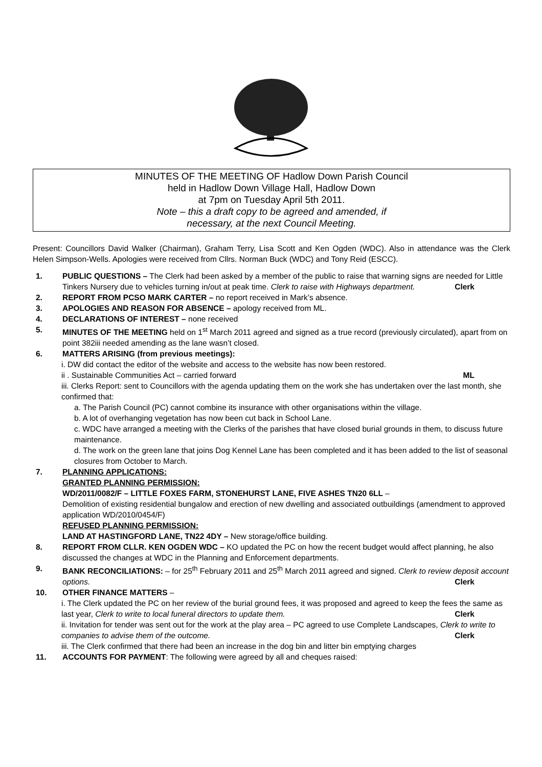MINUTES OF THE MEETING OF Hadlow Down Parish Council
held in Hadlow Down Village Hall, Hadlow Down
at 7pm on Tuesday April 5th 2011.
Note – this a draft copy to be agreed and amended, if
necessary, at the next Council Meeting.
Present: Councillors David Walker (Chairman), Graham Terry, Lisa Scott and Ken Ogden (WDC). Also in attendance was the Clerk Helen Simpson-Wells. Apologies were received from Cllrs. Norman Buck (WDC) and Tony Reid (ESCC).
1. PUBLIC QUESTIONS – The Clerk had been asked by a member of the public to raise that warning signs are needed for Little Tinkers Nursery due to vehicles turning in/out at peak time. Clerk to raise with Highways department. Clerk
2. REPORT FROM PCSO MARK CARTER – no report received in Mark’s absence.
3. APOLOGIES AND REASON FOR ABSENCE – apology received from ML.
4. DECLARATIONS OF INTEREST – none received
5. MINUTES OF THE MEETING held on 1<sup>st</sup> March 2011 agreed and signed as a true record (previously circulated), apart from on point 382iii needed amending as the lane wasn’t closed.
6. MATTERS ARISING (from previous meetings):
i. DW did contact the editor of the website and access to the website has now been restored.
ii . Sustainable Communities Act – carried forward ML
iii. Clerks Report: sent to Councillors with the agenda updating them on the work she has undertaken over the last month, she confirmed that:
a. The Parish Council (PC) cannot combine its insurance with other organisations within the village.
b. A lot of overhanging vegetation has now been cut back in School Lane.
c. WDC have arranged a meeting with the Clerks of the parishes that have closed burial grounds in them, to discuss future maintenance.
d. The work on the green lane that joins Dog Kennel Lane has been completed and it has been added to the list of seasonal closures from October to March.
7. PLANNING APPLICATIONS:
GRANTED PLANNING PERMISSION:
WD/2011/0082/F – LITTLE FOXES FARM, STONEHURST LANE, FIVE ASHES TN20 6LL –
Demolition of existing residential bungalow and erection of new dwelling and associated outbuildings (amendment to approved application WD/2010/0454/F)
REFUSED PLANNING PERMISSION:
LAND AT HASTINGFORD LANE, TN22 4DY – New storage/office building.
8. REPORT FROM CLLR. KEN OGDEN WDC – KO updated the PC on how the recent budget would affect planning, he also discussed the changes at WDC in the Planning and Enforcement departments.
9. BANK RECONCILIATIONS: – for 25<sup>th</sup> February 2011 and 25<sup>th</sup> March 2011 agreed and signed. Clerk to review deposit account options. Clerk
10. OTHER FINANCE MATTERS –
i. The Clerk updated the PC on her review of the burial ground fees, it was proposed and agreed to keep the fees the same as last year, Clerk to write to local funeral directors to update them. Clerk
ii. Invitation for tender was sent out for the work at the play area – PC agreed to use Complete Landscapes, Clerk to write to companies to advise them of the outcome. Clerk
iii. The Clerk confirmed that there had been an increase in the dog bin and litter bin emptying charges
11. ACCOUNTS FOR PAYMENT: The following were agreed by all and cheques raised: